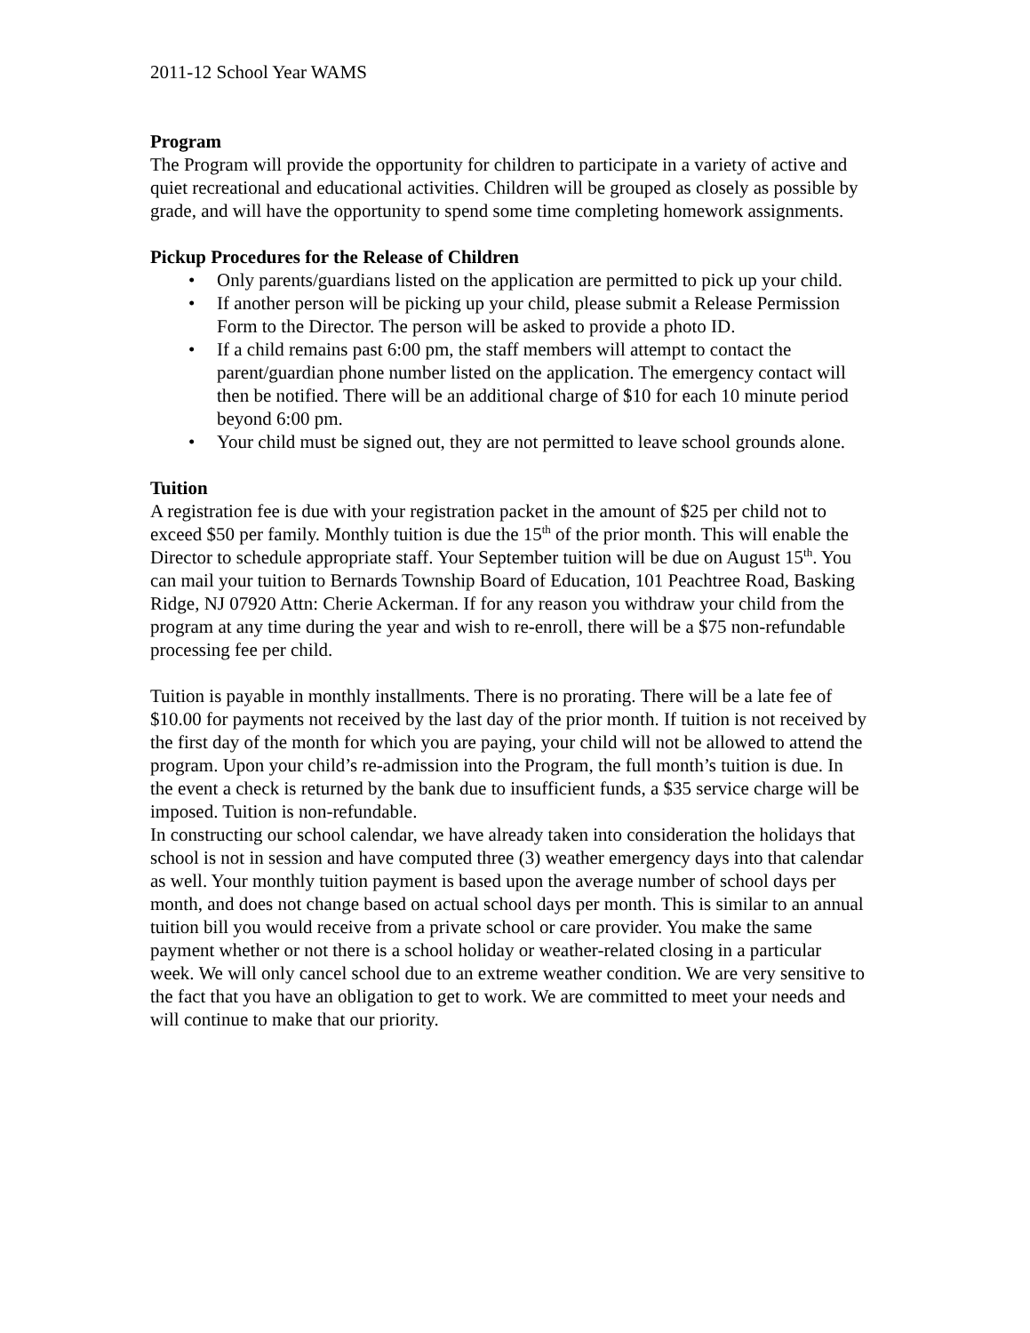2011-12 School Year WAMS
Program
The Program will provide the opportunity for children to participate in a variety of active and quiet recreational and educational activities. Children will be grouped as closely as possible by grade, and will have the opportunity to spend some time completing homework assignments.
Pickup Procedures for the Release of Children
• Only parents/guardians listed on the application are permitted to pick up your child.
• If another person will be picking up your child, please submit a Release Permission Form to the Director. The person will be asked to provide a photo ID.
• If a child remains past 6:00 pm, the staff members will attempt to contact the parent/guardian phone number listed on the application. The emergency contact will then be notified. There will be an additional charge of $10 for each 10 minute period beyond 6:00 pm.
• Your child must be signed out, they are not permitted to leave school grounds alone.
Tuition
A registration fee is due with your registration packet in the amount of $25 per child not to exceed $50 per family. Monthly tuition is due the 15<sup>th</sup> of the prior month. This will enable the Director to schedule appropriate staff. Your September tuition will be due on August 15<sup>th</sup>. You can mail your tuition to Bernards Township Board of Education, 101 Peachtree Road, Basking Ridge, NJ 07920 Attn: Cherie Ackerman. If for any reason you withdraw your child from the program at any time during the year and wish to re-enroll, there will be a $75 non-refundable processing fee per child.
Tuition is payable in monthly installments. There is no prorating. There will be a late fee of $10.00 for payments not received by the last day of the prior month. If tuition is not received by the first day of the month for which you are paying, your child will not be allowed to attend the program. Upon your child’s re-admission into the Program, the full month’s tuition is due. In the event a check is returned by the bank due to insufficient funds, a $35 service charge will be imposed. Tuition is non-refundable.
In constructing our school calendar, we have already taken into consideration the holidays that school is not in session and have computed three (3) weather emergency days into that calendar as well. Your monthly tuition payment is based upon the average number of school days per month, and does not change based on actual school days per month. This is similar to an annual tuition bill you would receive from a private school or care provider. You make the same payment whether or not there is a school holiday or weather-related closing in a particular week. We will only cancel school due to an extreme weather condition. We are very sensitive to the fact that you have an obligation to get to work. We are committed to meet your needs and will continue to make that our priority.